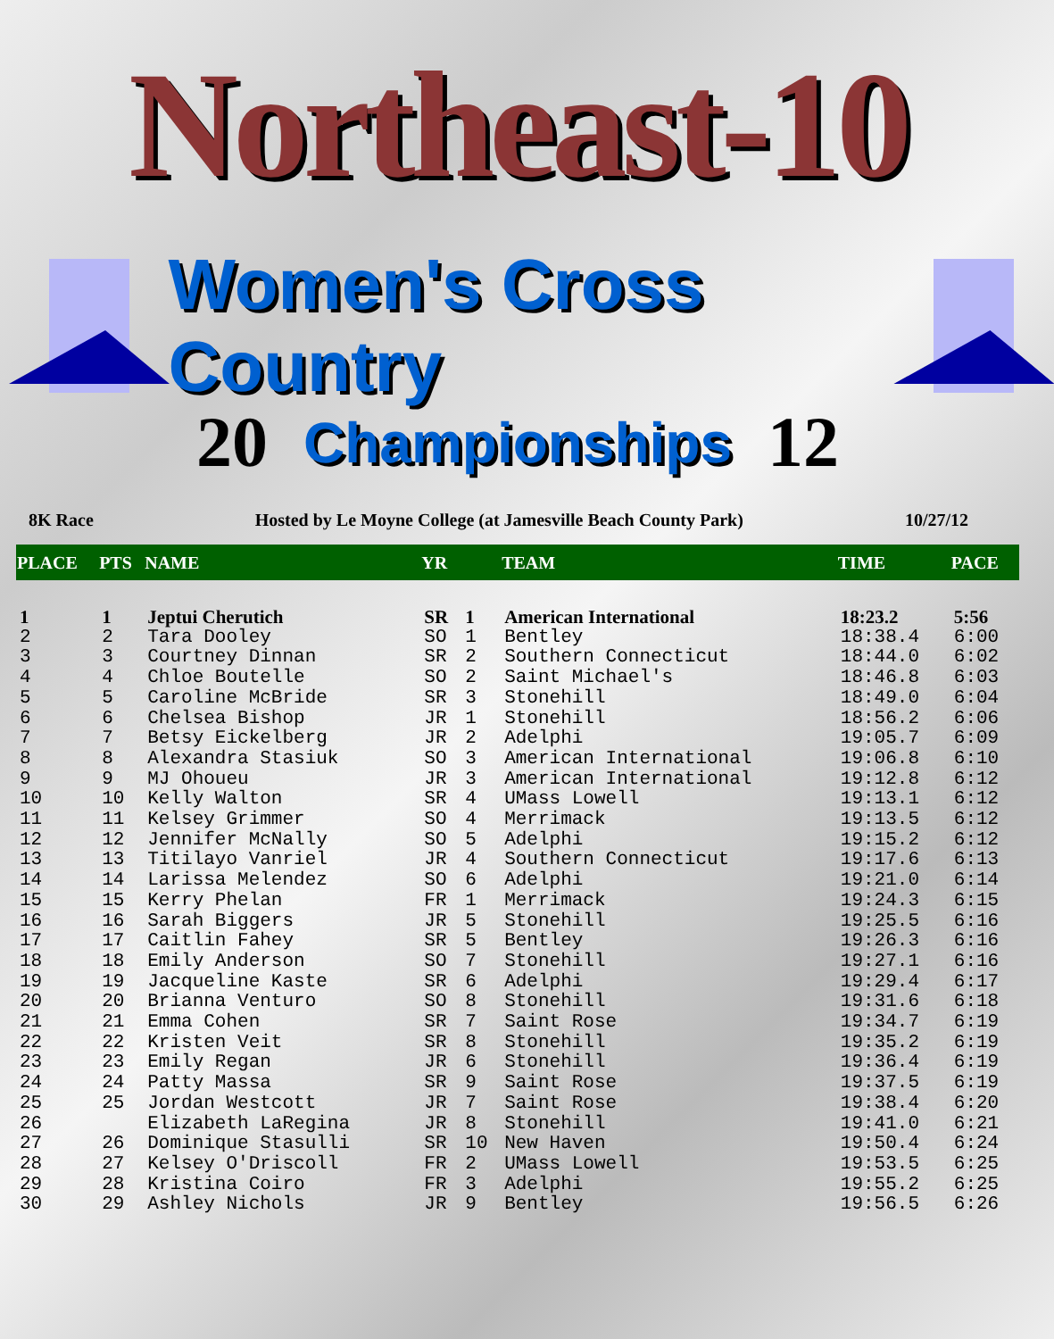Northeast-10
Women's Cross Country
20 Championships 12
8K Race Hosted by Le Moyne College (at Jamesville Beach County Park) 10/27/12
| PLACE | PTS | NAME | YR | | TEAM | TIME | PACE |
| --- | --- | --- | --- | --- | --- | --- | --- |
| 1 | 1 | Jeptui Cherutich | SR | 1 | American International | 18:23.2 | 5:56 |
| 2 | 2 | Tara Dooley | SO | 1 | Bentley | 18:38.4 | 6:00 |
| 3 | 3 | Courtney Dinnan | SR | 2 | Southern Connecticut | 18:44.0 | 6:02 |
| 4 | 4 | Chloe Boutelle | SO | 2 | Saint Michael's | 18:46.8 | 6:03 |
| 5 | 5 | Caroline McBride | SR | 3 | Stonehill | 18:49.0 | 6:04 |
| 6 | 6 | Chelsea Bishop | JR | 1 | Stonehill | 18:56.2 | 6:06 |
| 7 | 7 | Betsy Eickelberg | JR | 2 | Adelphi | 19:05.7 | 6:09 |
| 8 | 8 | Alexandra Stasiuk | SO | 3 | American International | 19:06.8 | 6:10 |
| 9 | 9 | MJ Ohoueu | JR | 3 | American International | 19:12.8 | 6:12 |
| 10 | 10 | Kelly Walton | SR | 4 | UMass Lowell | 19:13.1 | 6:12 |
| 11 | 11 | Kelsey Grimmer | SO | 4 | Merrimack | 19:13.5 | 6:12 |
| 12 | 12 | Jennifer McNally | SO | 5 | Adelphi | 19:15.2 | 6:12 |
| 13 | 13 | Titilayo Vanriel | JR | 4 | Southern Connecticut | 19:17.6 | 6:13 |
| 14 | 14 | Larissa Melendez | SO | 6 | Adelphi | 19:21.0 | 6:14 |
| 15 | 15 | Kerry Phelan | FR | 1 | Merrimack | 19:24.3 | 6:15 |
| 16 | 16 | Sarah Biggers | JR | 5 | Stonehill | 19:25.5 | 6:16 |
| 17 | 17 | Caitlin Fahey | SR | 5 | Bentley | 19:26.3 | 6:16 |
| 18 | 18 | Emily Anderson | SO | 7 | Stonehill | 19:27.1 | 6:16 |
| 19 | 19 | Jacqueline Kaste | SR | 6 | Adelphi | 19:29.4 | 6:17 |
| 20 | 20 | Brianna Venturo | SO | 8 | Stonehill | 19:31.6 | 6:18 |
| 21 | 21 | Emma Cohen | SR | 7 | Saint Rose | 19:34.7 | 6:19 |
| 22 | 22 | Kristen Veit | SR | 8 | Stonehill | 19:35.2 | 6:19 |
| 23 | 23 | Emily Regan | JR | 6 | Stonehill | 19:36.4 | 6:19 |
| 24 | 24 | Patty Massa | SR | 9 | Saint Rose | 19:37.5 | 6:19 |
| 25 | 25 | Jordan Westcott | JR | 7 | Saint Rose | 19:38.4 | 6:20 |
| 26 | | Elizabeth LaRegina | JR | 8 | Stonehill | 19:41.0 | 6:21 |
| 27 | 26 | Dominique Stasulli | SR | 10 | New Haven | 19:50.4 | 6:24 |
| 28 | 27 | Kelsey O'Driscoll | FR | 2 | UMass Lowell | 19:53.5 | 6:25 |
| 29 | 28 | Kristina Coiro | FR | 3 | Adelphi | 19:55.2 | 6:25 |
| 30 | 29 | Ashley Nichols | JR | 9 | Bentley | 19:56.5 | 6:26 |